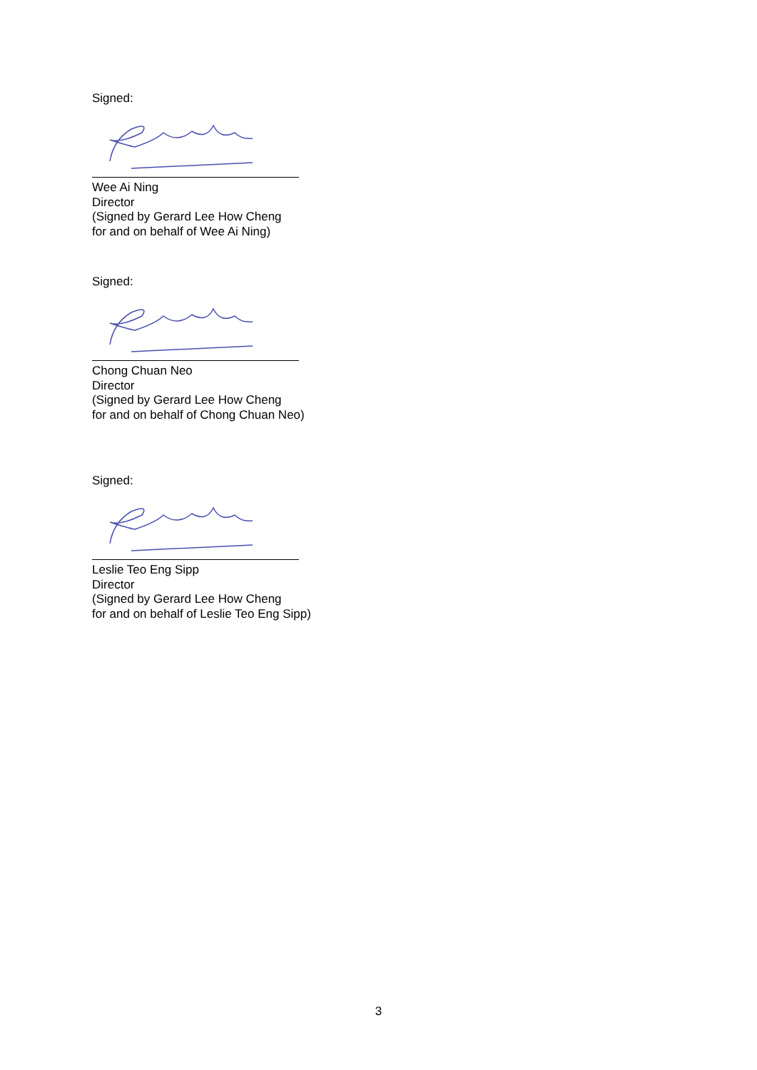Signed:
Wee Ai Ning
Director
(Signed by Gerard Lee How Cheng
for and on behalf of Wee Ai Ning)
Signed:
Chong Chuan Neo
Director
(Signed by Gerard Lee How Cheng
for and on behalf of Chong Chuan Neo)
Signed:
Leslie Teo Eng Sipp
Director
(Signed by Gerard Lee How Cheng
for and on behalf of Leslie Teo Eng Sipp)
3